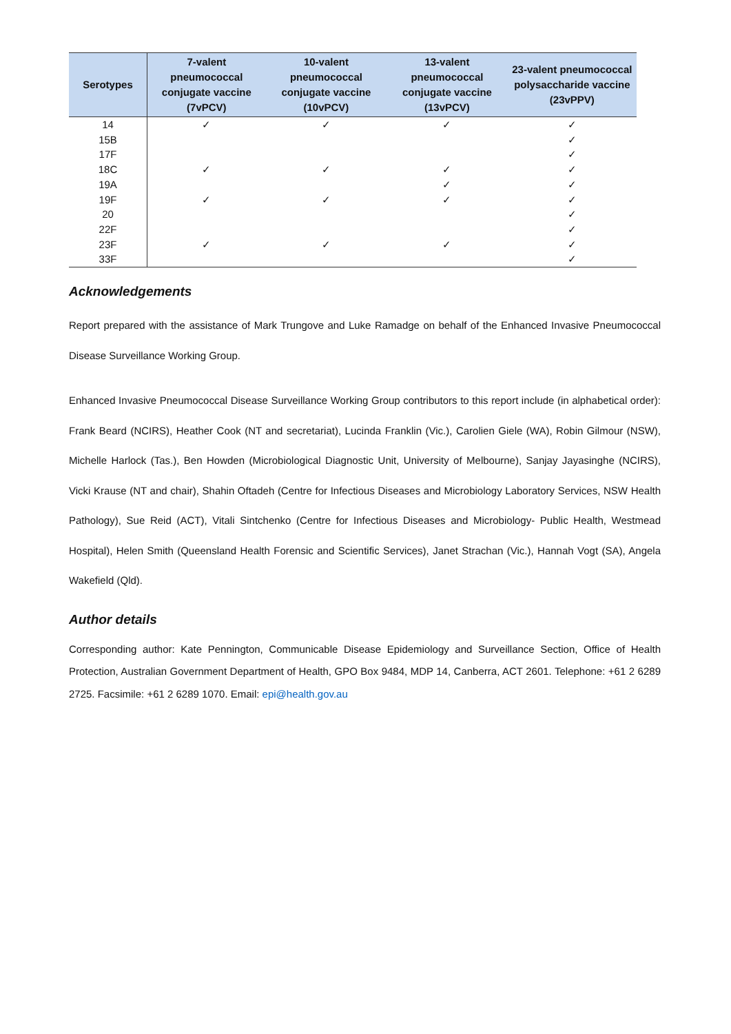| Serotypes | 7-valent pneumococcal conjugate vaccine (7vPCV) | 10-valent pneumococcal conjugate vaccine (10vPCV) | 13-valent pneumococcal conjugate vaccine (13vPCV) | 23-valent pneumococcal polysaccharide vaccine (23vPPV) |
| --- | --- | --- | --- | --- |
| 14 | ✓ | ✓ | ✓ | ✓ |
| 15B | | | | ✓ |
| 17F | | | | ✓ |
| 18C | ✓ | ✓ | ✓ | ✓ |
| 19A | | | ✓ | ✓ |
| 19F | ✓ | ✓ | ✓ | ✓ |
| 20 | | | | ✓ |
| 22F | | | | ✓ |
| 23F | ✓ | ✓ | ✓ | ✓ |
| 33F | | | | ✓ |
Acknowledgements
Report prepared with the assistance of Mark Trungove and Luke Ramadge on behalf of the Enhanced Invasive Pneumococcal Disease Surveillance Working Group.
Enhanced Invasive Pneumococcal Disease Surveillance Working Group contributors to this report include (in alphabetical order): Frank Beard (NCIRS), Heather Cook (NT and secretariat), Lucinda Franklin (Vic.), Carolien Giele (WA), Robin Gilmour (NSW), Michelle Harlock (Tas.), Ben Howden (Microbiological Diagnostic Unit, University of Melbourne), Sanjay Jayasinghe (NCIRS), Vicki Krause (NT and chair), Shahin Oftadeh (Centre for Infectious Diseases and Microbiology Laboratory Services, NSW Health Pathology), Sue Reid (ACT), Vitali Sintchenko (Centre for Infectious Diseases and Microbiology- Public Health, Westmead Hospital), Helen Smith (Queensland Health Forensic and Scientific Services), Janet Strachan (Vic.), Hannah Vogt (SA), Angela Wakefield (Qld).
Author details
Corresponding author: Kate Pennington, Communicable Disease Epidemiology and Surveillance Section, Office of Health Protection, Australian Government Department of Health, GPO Box 9484, MDP 14, Canberra, ACT 2601. Telephone: +61 2 6289 2725. Facsimile: +61 2 6289 1070. Email: epi@health.gov.au